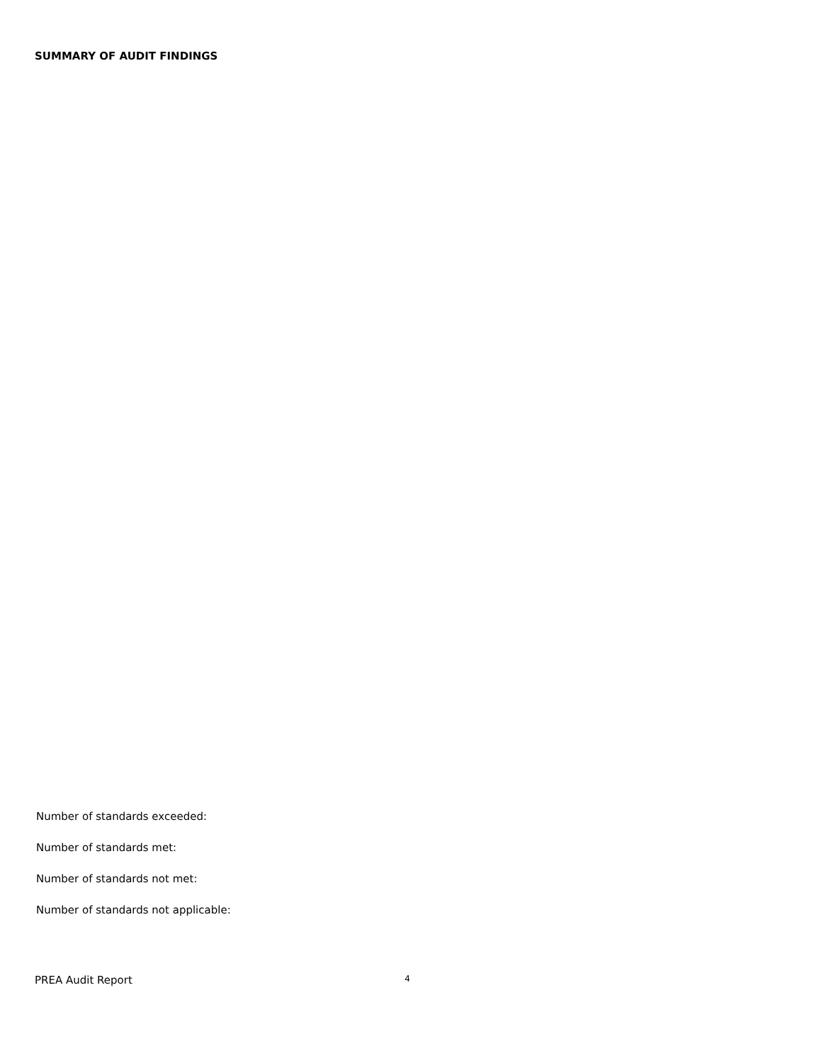SUMMARY OF AUDIT FINDINGS
Number of standards exceeded:
Number of standards met:
Number of standards not met:
Number of standards not applicable:
PREA Audit Report 4